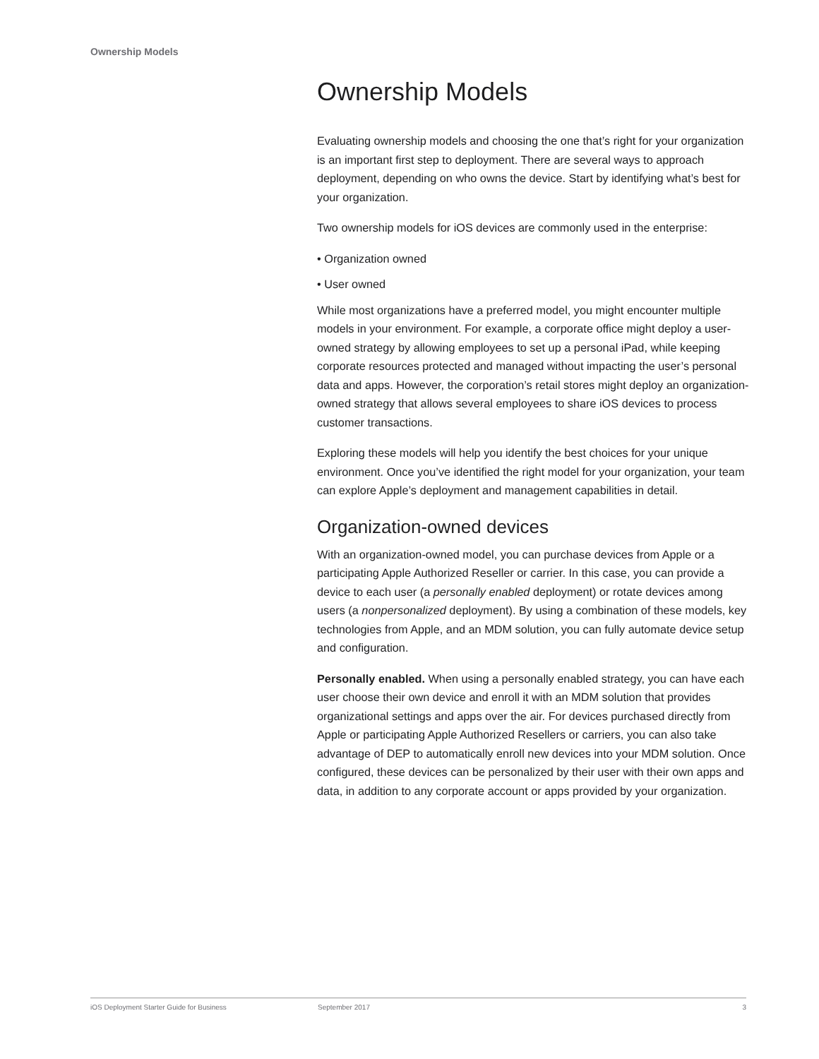Ownership Models
Ownership Models
Evaluating ownership models and choosing the one that’s right for your organization is an important first step to deployment. There are several ways to approach deployment, depending on who owns the device. Start by identifying what’s best for your organization.
Two ownership models for iOS devices are commonly used in the enterprise:
• Organization owned
• User owned
While most organizations have a preferred model, you might encounter multiple models in your environment. For example, a corporate office might deploy a user-owned strategy by allowing employees to set up a personal iPad, while keeping corporate resources protected and managed without impacting the user’s personal data and apps. However, the corporation’s retail stores might deploy an organization-owned strategy that allows several employees to share iOS devices to process customer transactions.
Exploring these models will help you identify the best choices for your unique environment. Once you’ve identified the right model for your organization, your team can explore Apple’s deployment and management capabilities in detail.
Organization-owned devices
With an organization-owned model, you can purchase devices from Apple or a participating Apple Authorized Reseller or carrier. In this case, you can provide a device to each user (a personally enabled deployment) or rotate devices among users (a nonpersonalized deployment). By using a combination of these models, key technologies from Apple, and an MDM solution, you can fully automate device setup and configuration.
Personally enabled. When using a personally enabled strategy, you can have each user choose their own device and enroll it with an MDM solution that provides organizational settings and apps over the air. For devices purchased directly from Apple or participating Apple Authorized Resellers or carriers, you can also take advantage of DEP to automatically enroll new devices into your MDM solution. Once configured, these devices can be personalized by their user with their own apps and data, in addition to any corporate account or apps provided by your organization.
iOS Deployment Starter Guide for Business September 2017 3